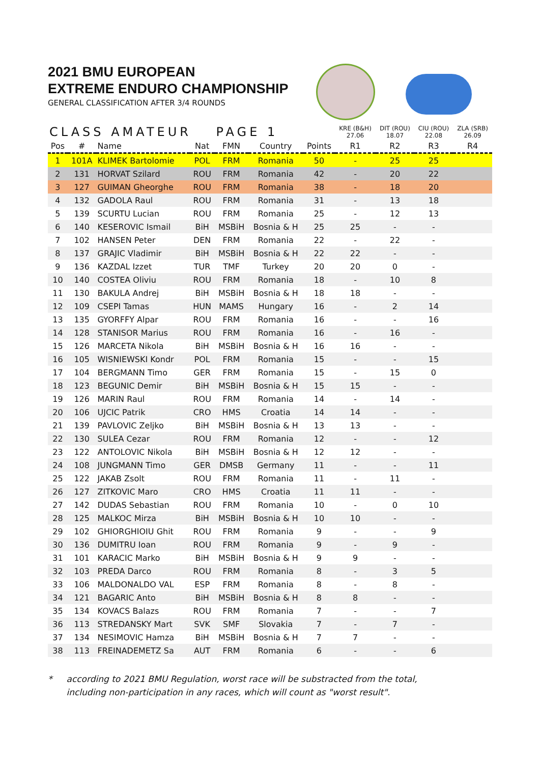2021 BMU EUROPEAN
EXTREME ENDURO CHAMPIONSHIP
GENERAL CLASSIFICATION AFTER 3/4 ROUNDS
| CLASS AMATEUR | | | | PAGE 1 | | | KRE (B&H) 27.06 | DIT (ROU) 18.07 | CIU (ROU) 22.08 | ZLA (SRB) 26.09 |
| --- | --- | --- | --- | --- | --- | --- | --- | --- | --- | --- |
| Pos | # | Name | Nat | FMN | Country | Points | R1 | R2 | R3 | R4 |
| 1 | 101A | KLIMEK Bartolomie | POL | FRM | Romania | 50 | - | 25 | 25 | |
| 2 | 131 | HORVAT Szilard | ROU | FRM | Romania | 42 | - | 20 | 22 | |
| 3 | 127 | GUIMAN Gheorghe | ROU | FRM | Romania | 38 | - | 18 | 20 | |
| 4 | 132 | GADOLA Raul | ROU | FRM | Romania | 31 | - | 13 | 18 | |
| 5 | 139 | SCURTU Lucian | ROU | FRM | Romania | 25 | - | 12 | 13 | |
| 6 | 140 | KESEROVIC Ismail | BiH | MSBiH | Bosnia & H | 25 | 25 | - | - | |
| 7 | 102 | HANSEN Peter | DEN | FRM | Romania | 22 | - | 22 | - | |
| 8 | 137 | GRAJIC Vladimir | BiH | MSBiH | Bosnia & H | 22 | 22 | - | - | |
| 9 | 136 | KAZDAL Izzet | TUR | TMF | Turkey | 20 | 20 | 0 | - | |
| 10 | 140 | COSTEA Oliviu | ROU | FRM | Romania | 18 | - | 10 | 8 | |
| 11 | 130 | BAKULA Andrej | BiH | MSBiH | Bosnia & H | 18 | 18 | - | - | |
| 12 | 109 | CSEPI Tamas | HUN | MAMS | Hungary | 16 | - | 2 | 14 | |
| 13 | 135 | GYORFFY Alpar | ROU | FRM | Romania | 16 | - | - | 16 | |
| 14 | 128 | STANISOR Marius | ROU | FRM | Romania | 16 | - | 16 | - | |
| 15 | 126 | MARCETA Nikola | BiH | MSBiH | Bosnia & H | 16 | 16 | - | - | |
| 16 | 105 | WISNIEWSKI Kondr | POL | FRM | Romania | 15 | - | - | 15 | |
| 17 | 104 | BERGMANN Timo | GER | FRM | Romania | 15 | - | 15 | 0 | |
| 18 | 123 | BEGUNIC Demir | BiH | MSBiH | Bosnia & H | 15 | 15 | - | - | |
| 19 | 126 | MARIN Raul | ROU | FRM | Romania | 14 | - | 14 | - | |
| 20 | 106 | UJCIC Patrik | CRO | HMS | Croatia | 14 | 14 | - | - | |
| 21 | 139 | PAVLOVIC Zeljko | BiH | MSBiH | Bosnia & H | 13 | 13 | - | - | |
| 22 | 130 | SULEA Cezar | ROU | FRM | Romania | 12 | - | - | 12 | |
| 23 | 122 | ANTOLOVIC Nikola | BiH | MSBiH | Bosnia & H | 12 | 12 | - | - | |
| 24 | 108 | JUNGMANN Timo | GER | DMSB | Germany | 11 | - | - | 11 | |
| 25 | 122 | JAKAB Zsolt | ROU | FRM | Romania | 11 | - | 11 | - | |
| 26 | 127 | ZITKOVIC Maro | CRO | HMS | Croatia | 11 | 11 | - | - | |
| 27 | 142 | DUDAS Sebastian | ROU | FRM | Romania | 10 | - | 0 | 10 | |
| 28 | 125 | MALKOC Mirza | BiH | MSBiH | Bosnia & H | 10 | 10 | - | - | |
| 29 | 102 | GHIORGHIOIU Ghit | ROU | FRM | Romania | 9 | - | - | 9 | |
| 30 | 136 | DUMITRU Ioan | ROU | FRM | Romania | 9 | - | 9 | - | |
| 31 | 101 | KARACIC Marko | BiH | MSBiH | Bosnia & H | 9 | 9 | - | - | |
| 32 | 103 | PREDA Darco | ROU | FRM | Romania | 8 | - | 3 | 5 | |
| 33 | 106 | MALDONALDO VAL | ESP | FRM | Romania | 8 | - | 8 | - | |
| 34 | 121 | BAGARIC Anto | BiH | MSBiH | Bosnia & H | 8 | 8 | - | - | |
| 35 | 134 | KOVACS Balazs | ROU | FRM | Romania | 7 | - | - | 7 | |
| 36 | 113 | STREDANSKY Mart | SVK | SMF | Slovakia | 7 | - | 7 | - | |
| 37 | 134 | NESIMOVIC Hamza | BiH | MSBiH | Bosnia & H | 7 | 7 | - | - | |
| 38 | 113 | FREINADEMETZ Sa | AUT | FRM | Romania | 6 | - | - | 6 | |
* according to 2021 BMU Regulation, worst race will be substracted from the total,
including non-participation in any races, which will count as "worst result".